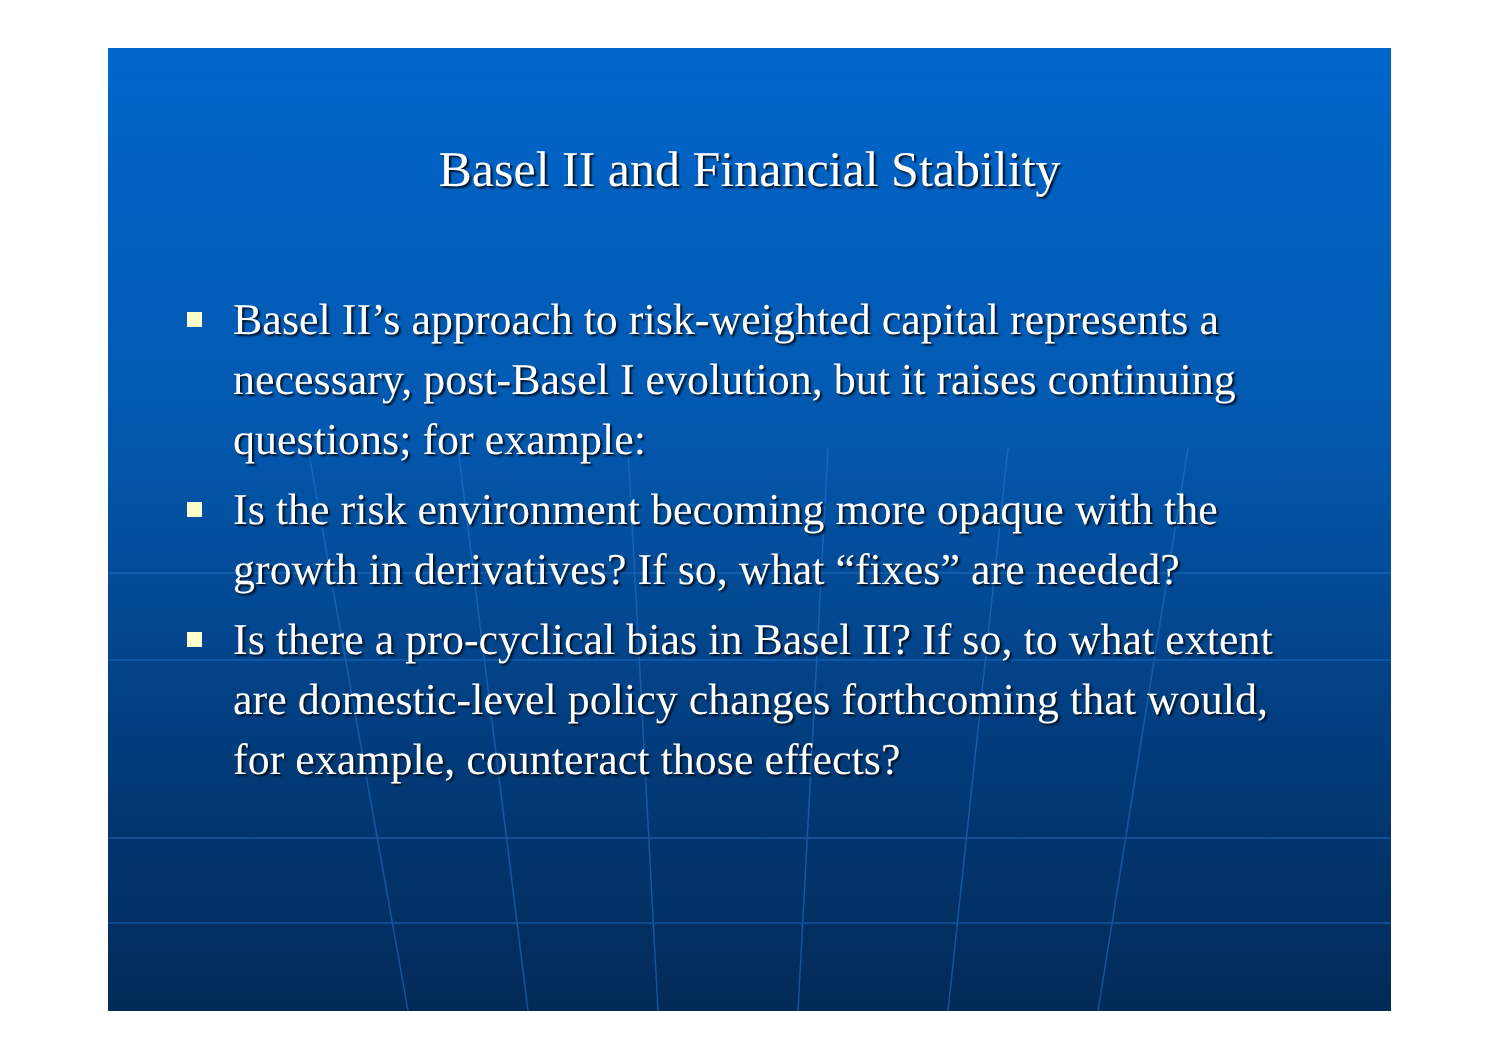Basel II and Financial Stability
Basel II’s approach to risk-weighted capital represents a necessary, post-Basel I evolution, but it raises continuing questions; for example:
Is the risk environment becoming more opaque with the growth in derivatives? If so, what “fixes” are needed?
Is there a pro-cyclical bias in Basel II? If so, to what extent are domestic-level policy changes forthcoming that would, for example, counteract those effects?